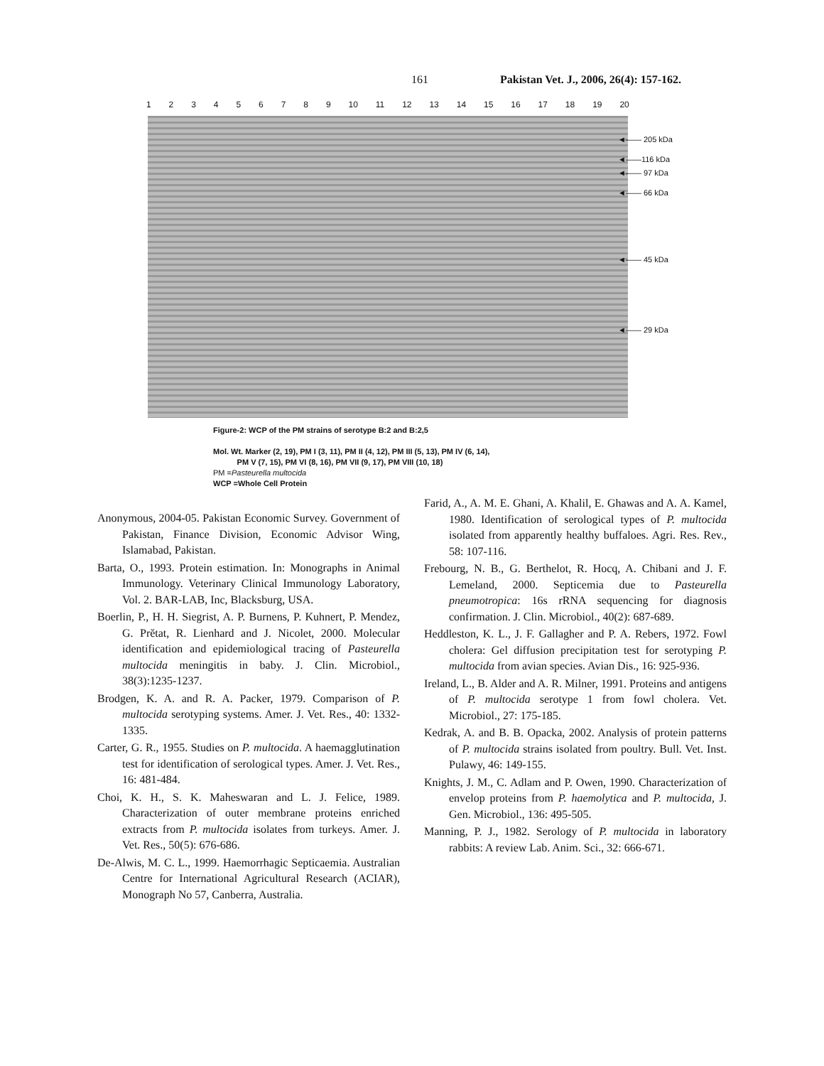161 Pakistan Vet. J., 2006, 26(4): 157-162.
123456789 10 11 12 13 14 15 16 17 18 19 20
◄—— 205 kDa
◄——116 kDa
◄—— 97 kDa
◄—— 66 kDa
◄—— 45 kDa
◄—— 29 kDa
Figure-2: WCP of the PM strains of serotype B:2 and B:2,5
Mol. Wt. Marker (2, 19), PM I (3, 11), PM II (4, 12), PM III (5, 13), PM IV (6, 14),
PM V (7, 15), PM VI (8, 16), PM VII (9, 17), PM VIII (10, 18)
PM =Pasteurella multocida
WCP =Whole Cell Protein
Anonymous, 2004-05. Pakistan Economic Survey. Government of Pakistan, Finance Division, Economic Advisor Wing, Islamabad, Pakistan.
Barta, O., 1993. Protein estimation. In: Monographs in Animal Immunology. Veterinary Clinical Immunology Laboratory, Vol. 2. BAR-LAB, Inc, Blacksburg, USA.
Boerlin, P., H. H. Siegrist, A. P. Burnens, P. Kuhnert, P. Mendez, G. Prĕtat, R. Lienhard and J. Nicolet, 2000. Molecular identification and epidemiological tracing of Pasteurella multocida meningitis in baby. J. Clin. Microbiol., 38(3):1235-1237.
Brodgen, K. A. and R. A. Packer, 1979. Comparison of P. multocida serotyping systems. Amer. J. Vet. Res., 40: 1332-1335.
Carter, G. R., 1955. Studies on P. multocida. A haemagglutination test for identification of serological types. Amer. J. Vet. Res., 16: 481-484.
Choi, K. H., S. K. Maheswaran and L. J. Felice, 1989. Characterization of outer membrane proteins enriched extracts from P. multocida isolates from turkeys. Amer. J. Vet. Res., 50(5): 676-686.
De-Alwis, M. C. L., 1999. Haemorrhagic Septicaemia. Australian Centre for International Agricultural Research (ACIAR), Monograph No 57, Canberra, Australia.
Farid, A., A. M. E. Ghani, A. Khalil, E. Ghawas and A. A. Kamel, 1980. Identification of serological types of P. multocida isolated from apparently healthy buffaloes. Agri. Res. Rev., 58: 107-116.
Frebourg, N. B., G. Berthelot, R. Hocq, A. Chibani and J. F. Lemeland, 2000. Septicemia due to Pasteurella pneumotropica: 16s rRNA sequencing for diagnosis confirmation. J. Clin. Microbiol., 40(2): 687-689.
Heddleston, K. L., J. F. Gallagher and P. A. Rebers, 1972. Fowl cholera: Gel diffusion precipitation test for serotyping P. multocida from avian species. Avian Dis., 16: 925-936.
Ireland, L., B. Alder and A. R. Milner, 1991. Proteins and antigens of P. multocida serotype 1 from fowl cholera. Vet. Microbiol., 27: 175-185.
Kedrak, A. and B. B. Opacka, 2002. Analysis of protein patterns of P. multocida strains isolated from poultry. Bull. Vet. Inst. Pulawy, 46: 149-155.
Knights, J. M., C. Adlam and P. Owen, 1990. Characterization of envelop proteins from P. haemolytica and P. multocida, J. Gen. Microbiol., 136: 495-505.
Manning, P. J., 1982. Serology of P. multocida in laboratory rabbits: A review Lab. Anim. Sci., 32: 666-671.